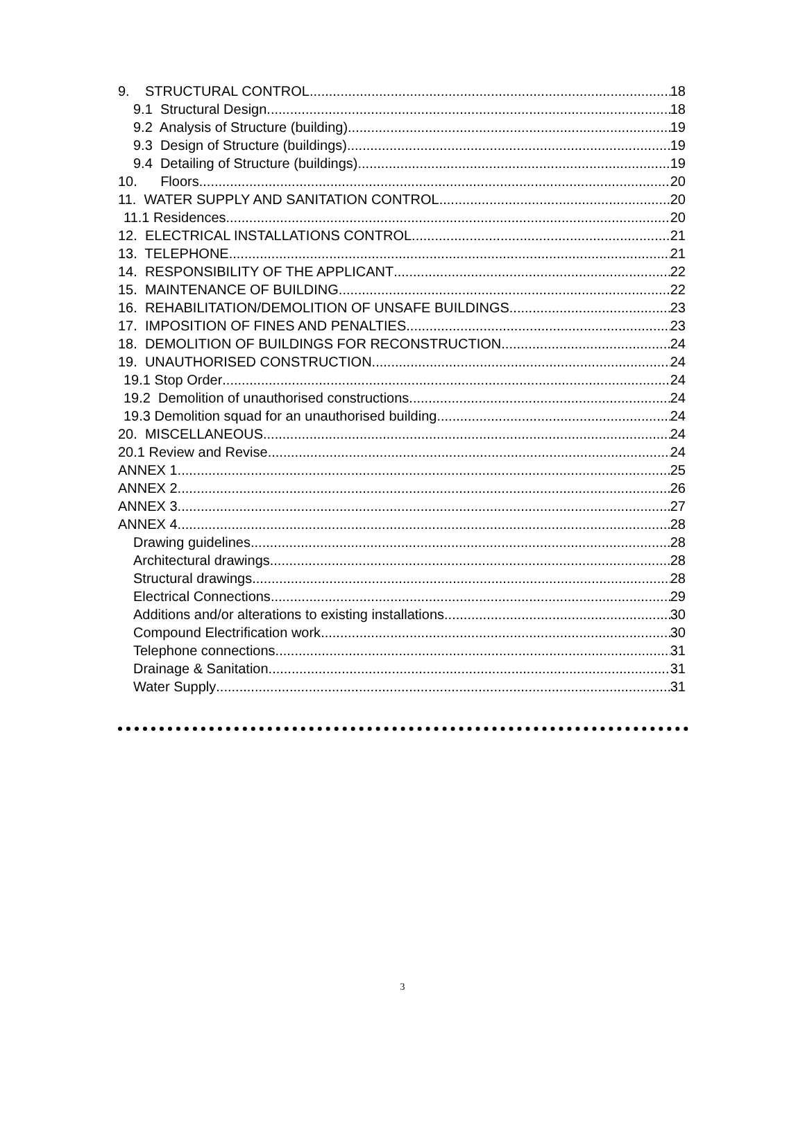9. STRUCTURAL CONTROL 18
9.1 Structural Design 18
9.2 Analysis of Structure (building) 19
9.3 Design of Structure (buildings) 19
9.4 Detailing of Structure (buildings) 19
10. Floors 20
11. WATER SUPPLY AND SANITATION CONTROL 20
11.1 Residences 20
12. ELECTRICAL INSTALLATIONS CONTROL 21
13. TELEPHONE 21
14. RESPONSIBILITY OF THE APPLICANT 22
15. MAINTENANCE OF BUILDING 22
16. REHABILITATION/DEMOLITION OF UNSAFE BUILDINGS 23
17. IMPOSITION OF FINES AND PENALTIES 23
18. DEMOLITION OF BUILDINGS FOR RECONSTRUCTION 24
19. UNAUTHORISED CONSTRUCTION 24
19.1 Stop Order 24
19.2 Demolition of unauthorised constructions 24
19.3 Demolition squad for an unauthorised building. 24
20. MISCELLANEOUS 24
20.1 Review and Revise 24
ANNEX 1 25
ANNEX 2 26
ANNEX 3 27
ANNEX 4 28
Drawing guidelines 28
Architectural drawings 28
Structural drawings 28
Electrical Connections 29
Additions and/or alterations to existing installations 30
Compound Electrification work 30
Telephone connections 31
Drainage & Sanitation 31
Water Supply 31
3